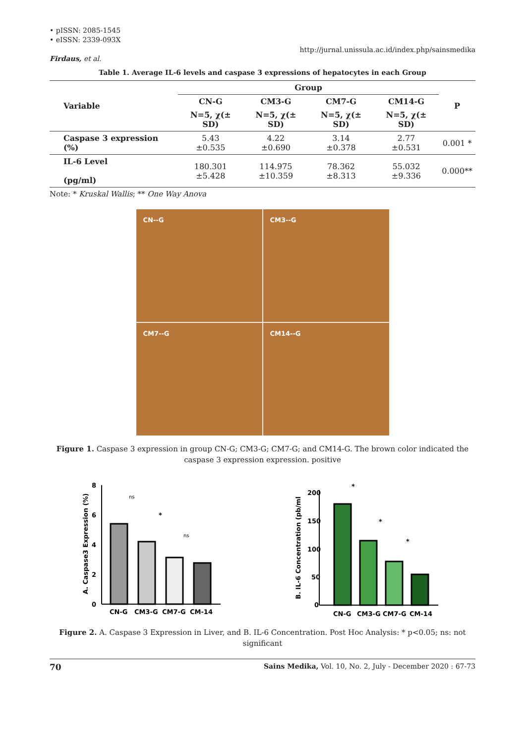• pISSN: 2085-1545
• eISSN: 2339-093X
http://jurnal.unissula.ac.id/index.php/sainsmedika
Firdaus, et al.
Table 1. Average IL-6 levels and caspase 3 expressions of hepatocytes in each Group
| Variable | Group | | | | P |
| --- | --- | --- | --- | --- | --- |
| | CN-G | CM3-G | CM7-G | CM14-G | |
| | N=5, χ(± SD) | N=5, χ(± SD) | N=5, χ(± SD) | N=5, χ(± SD) | |
| Caspase 3 expression (%) | 5.43 ±0.535 | 4.22 ±0.690 | 3.14 ±0.378 | 2.77 ±0.531 | 0.001 * |
| IL-6 Level (pg/ml) | 180.301 ±5.428 | 114.975 ±10.359 | 78.362 ±8.313 | 55.032 ±9.336 | 0.000** |
Note: * Kruskal Wallis; ** One Way Anova
CN--G
CM3--G
CM7--G
CM14--G
Figure 1. Caspase 3 expression in group CN-G; CM3-G; CM7-G; and CM14-G. The brown color indicated the caspase 3 expression expression. positive
A. Caspase3 Expression (%)
0
2
4
6
8
ns
*
ns
CN-G
CM3-G
CM7-G
CM-14
B. IL-6 Concentration (pb/ml
0
50
100
150
200
*
*
*
CN-G
CM3-G
CM7-G
CM-14
Figure 2. A. Caspase 3 Expression in Liver, and B. IL-6 Concentration. Post Hoc Analysis: * p<0.05; ns: not significant
70 Sains Medika, Vol. 10, No. 2, July - December 2020 : 67-73